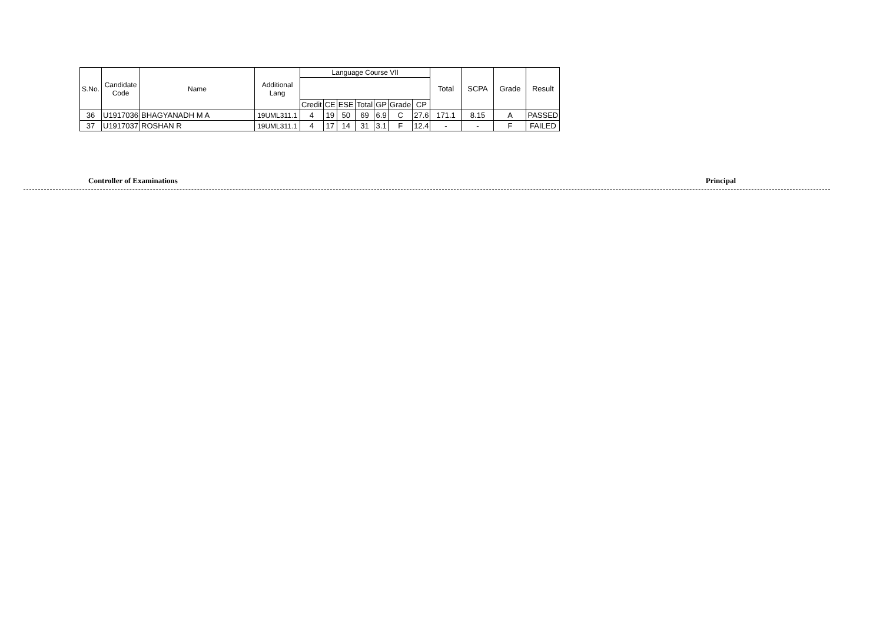| S.No. | Candidate Code | Name | Additional Lang | Language Course VII | | | | | | | Total | SCPA | Grade | Result |
| --- | --- | --- | --- | --- | --- | --- | --- | --- | --- | --- | --- | --- | --- | --- |
| | | | | Credit | CE | ESE | Total | GP | Grade | CP | | | | |
| 36 | U1917036 | BHAGYANADH M A | 19UML311.1 | 4 | 19 | 50 | 69 | 6.9 | C | 27.6 | 171.1 | 8.15 | A | PASSED |
| 37 | U1917037 | ROSHAN R | 19UML311.1 | 4 | 17 | 14 | 31 | 3.1 | F | 12.4 | - | - | F | FAILED |
Controller of Examinations Principal